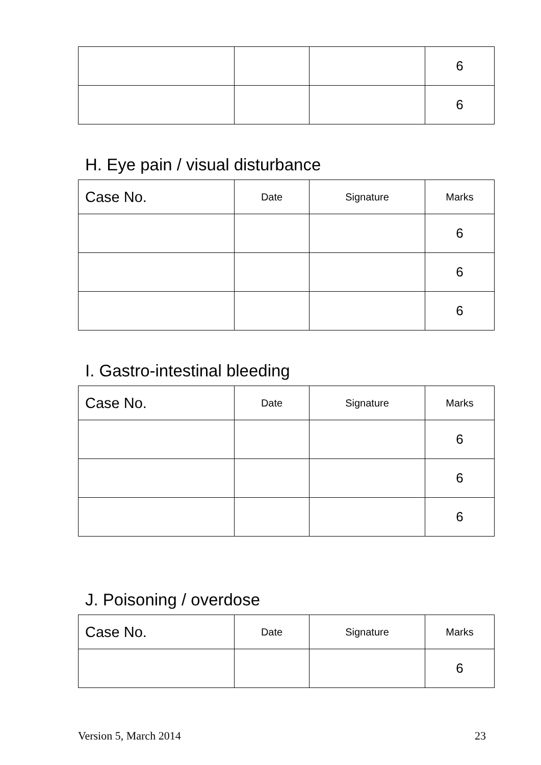| | | | 6 |
| | | | 6 |
H. Eye pain / visual disturbance
| Case No. | Date | Signature | Marks |
| --- | --- | --- | --- |
| | | | 6 |
| | | | 6 |
| | | | 6 |
I. Gastro-intestinal bleeding
| Case No. | Date | Signature | Marks |
| --- | --- | --- | --- |
| | | | 6 |
| | | | 6 |
| | | | 6 |
J. Poisoning / overdose
| Case No. | Date | Signature | Marks |
| --- | --- | --- | --- |
| | | | 6 |
Version 5, March 2014 23